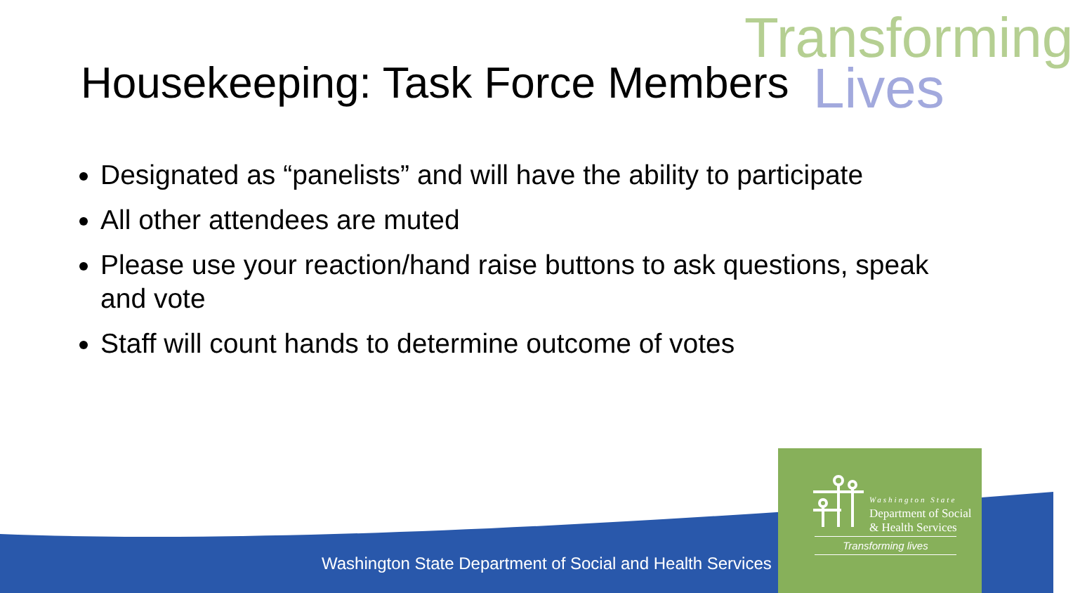Transforming
Lives
Housekeeping: Task Force Members
Designated as “panelists” and will have the ability to participate
All other attendees are muted
Please use your reaction/hand raise buttons to ask questions, speak and vote
Staff will count hands to determine outcome of votes
Washington State Department of Social and Health Services
Washington State
Department of Social
& Health Services
Transforming lives